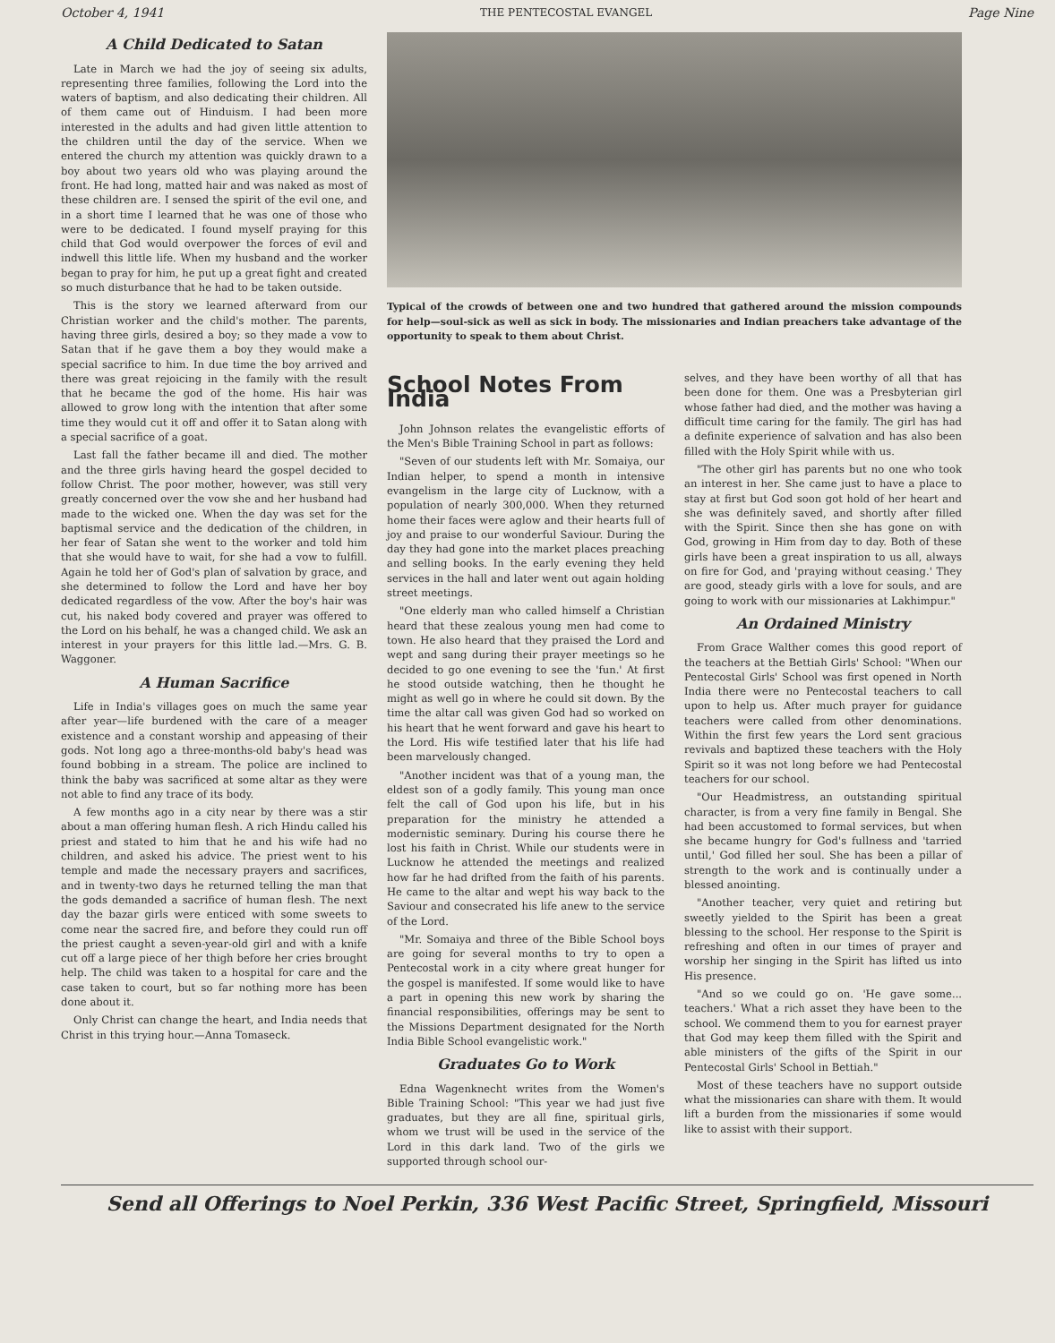October 4, 1941 THE PENTECOSTAL EVANGEL Page Nine
A Child Dedicated to Satan
Late in March we had the joy of seeing six adults, representing three families, following the Lord into the waters of baptism, and also dedicating their children. All of them came out of Hinduism. I had been more interested in the adults and had given little attention to the children until the day of the service. When we entered the church my attention was quickly drawn to a boy about two years old who was playing around the front. He had long, matted hair and was naked as most of these children are. I sensed the spirit of the evil one, and in a short time I learned that he was one of those who were to be dedicated. I found myself praying for this child that God would overpower the forces of evil and indwell this little life. When my husband and the worker began to pray for him, he put up a great fight and created so much disturbance that he had to be taken outside.
This is the story we learned afterward from our Christian worker and the child's mother. The parents, having three girls, desired a boy; so they made a vow to Satan that if he gave them a boy they would make a special sacrifice to him. In due time the boy arrived and there was great rejoicing in the family with the result that he became the god of the home. His hair was allowed to grow long with the intention that after some time they would cut it off and offer it to Satan along with a special sacrifice of a goat.
Last fall the father became ill and died. The mother and the three girls having heard the gospel decided to follow Christ. The poor mother, however, was still very greatly concerned over the vow she and her husband had made to the wicked one. When the day was set for the baptismal service and the dedication of the children, in her fear of Satan she went to the worker and told him that she would have to wait, for she had a vow to fulfill. Again he told her of God's plan of salvation by grace, and she determined to follow the Lord and have her boy dedicated regardless of the vow. After the boy's hair was cut, his naked body covered and prayer was offered to the Lord on his behalf, he was a changed child. We ask an interest in your prayers for this little lad.—Mrs. G. B. Waggoner.
A Human Sacrifice
Life in India's villages goes on much the same year after year—life burdened with the care of a meager existence and a constant worship and appeasing of their gods. Not long ago a three-months-old baby's head was found bobbing in a stream. The police are inclined to think the baby was sacrificed at some altar as they were not able to find any trace of its body.
A few months ago in a city near by there was a stir about a man offering human flesh. A rich Hindu called his priest and stated to him that he and his wife had no children, and asked his advice. The priest went to his temple and made the necessary prayers and sacrifices, and in twenty-two days he returned telling the man that the gods demanded a sacrifice of human flesh. The next day the bazar girls were enticed with some sweets to come near the sacred fire, and before they could run off the priest caught a seven-year-old girl and with a knife cut off a large piece of her thigh before her cries brought help. The child was taken to a hospital for care and the case taken to court, but so far nothing more has been done about it.
Only Christ can change the heart, and India needs that Christ in this trying hour.—Anna Tomaseck.
Typical of the crowds of between one and two hundred that gathered around the mission compounds for help—soul-sick as well as sick in body. The missionaries and Indian preachers take advantage of the opportunity to speak to them about Christ.
School Notes From India
John Johnson relates the evangelistic efforts of the Men's Bible Training School in part as follows:
"Seven of our students left with Mr. Somaiya, our Indian helper, to spend a month in intensive evangelism in the large city of Lucknow, with a population of nearly 300,000. When they returned home their faces were aglow and their hearts full of joy and praise to our wonderful Saviour. During the day they had gone into the market places preaching and selling books. In the early evening they held services in the hall and later went out again holding street meetings.
"One elderly man who called himself a Christian heard that these zealous young men had come to town. He also heard that they praised the Lord and wept and sang during their prayer meetings so he decided to go one evening to see the 'fun.' At first he stood outside watching, then he thought he might as well go in where he could sit down. By the time the altar call was given God had so worked on his heart that he went forward and gave his heart to the Lord. His wife testified later that his life had been marvelously changed.
"Another incident was that of a young man, the eldest son of a godly family. This young man once felt the call of God upon his life, but in his preparation for the ministry he attended a modernistic seminary. During his course there he lost his faith in Christ. While our students were in Lucknow he attended the meetings and realized how far he had drifted from the faith of his parents. He came to the altar and wept his way back to the Saviour and consecrated his life anew to the service of the Lord.
"Mr. Somaiya and three of the Bible School boys are going for several months to try to open a Pentecostal work in a city where great hunger for the gospel is manifested. If some would like to have a part in opening this new work by sharing the financial responsibilities, offerings may be sent to the Missions Department designated for the North India Bible School evangelistic work."
Graduates Go to Work
Edna Wagenknecht writes from the Women's Bible Training School: "This year we had just five graduates, but they are all fine, spiritual girls, whom we trust will be used in the service of the Lord in this dark land. Two of the girls we supported through school our-
selves, and they have been worthy of all that has been done for them. One was a Presbyterian girl whose father had died, and the mother was having a difficult time caring for the family. The girl has had a definite experience of salvation and has also been filled with the Holy Spirit while with us.
"The other girl has parents but no one who took an interest in her. She came just to have a place to stay at first but God soon got hold of her heart and she was definitely saved, and shortly after filled with the Spirit. Since then she has gone on with God, growing in Him from day to day. Both of these girls have been a great inspiration to us all, always on fire for God, and 'praying without ceasing.' They are good, steady girls with a love for souls, and are going to work with our missionaries at Lakhimpur."
An Ordained Ministry
From Grace Walther comes this good report of the teachers at the Bettiah Girls' School: "When our Pentecostal Girls' School was first opened in North India there were no Pentecostal teachers to call upon to help us. After much prayer for guidance teachers were called from other denominations. Within the first few years the Lord sent gracious revivals and baptized these teachers with the Holy Spirit so it was not long before we had Pentecostal teachers for our school.
"Our Headmistress, an outstanding spiritual character, is from a very fine family in Bengal. She had been accustomed to formal services, but when she became hungry for God's fullness and 'tarried until,' God filled her soul. She has been a pillar of strength to the work and is continually under a blessed anointing.
"Another teacher, very quiet and retiring but sweetly yielded to the Spirit has been a great blessing to the school. Her response to the Spirit is refreshing and often in our times of prayer and worship her singing in the Spirit has lifted us into His presence.
"And so we could go on. 'He gave some... teachers.' What a rich asset they have been to the school. We commend them to you for earnest prayer that God may keep them filled with the Spirit and able ministers of the gifts of the Spirit in our Pentecostal Girls' School in Bettiah."
Most of these teachers have no support outside what the missionaries can share with them. It would lift a burden from the missionaries if some would like to assist with their support.
Send all Offerings to Noel Perkin, 336 West Pacific Street, Springfield, Missouri